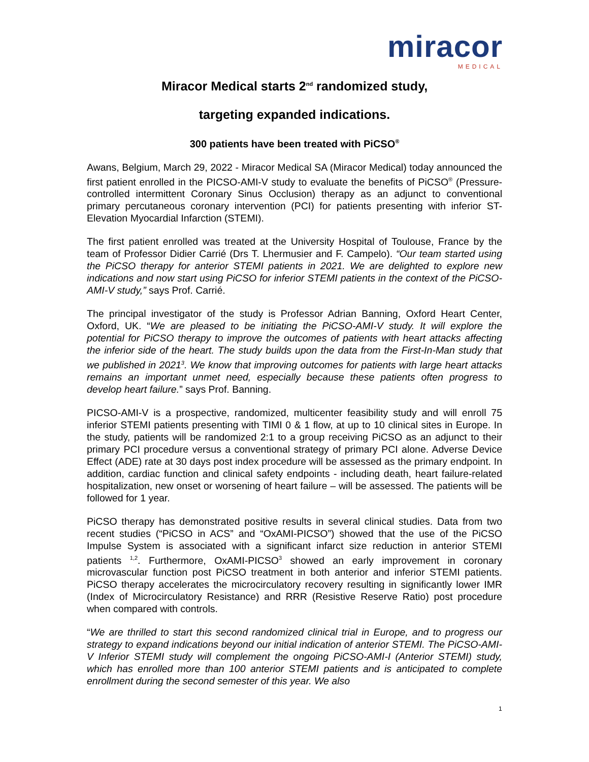miracor
MEDICAL
Miracor Medical starts 2<sup>nd</sup> randomized study,
targeting expanded indications.
300 patients have been treated with PiCSO<sup>®</sup>
Awans, Belgium, March 29, 2022 - Miracor Medical SA (Miracor Medical) today announced the first patient enrolled in the PICSO-AMI-V study to evaluate the benefits of PiCSO<sup>®</sup> (Pressure-controlled intermittent Coronary Sinus Occlusion) therapy as an adjunct to conventional primary percutaneous coronary intervention (PCI) for patients presenting with inferior ST-Elevation Myocardial Infarction (STEMI).
The first patient enrolled was treated at the University Hospital of Toulouse, France by the team of Professor Didier Carrié (Drs T. Lhermusier and F. Campelo). “Our team started using the PiCSO therapy for anterior STEMI patients in 2021. We are delighted to explore new indications and now start using PiCSO for inferior STEMI patients in the context of the PiCSO-AMI-V study,” says Prof. Carrié.
The principal investigator of the study is Professor Adrian Banning, Oxford Heart Center, Oxford, UK. “We are pleased to be initiating the PiCSO-AMI-V study. It will explore the potential for PiCSO therapy to improve the outcomes of patients with heart attacks affecting the inferior side of the heart. The study builds upon the data from the First-In-Man study that we published in 2021<sup>3</sup>. We know that improving outcomes for patients with large heart attacks remains an important unmet need, especially because these patients often progress to develop heart failure.” says Prof. Banning.
PICSO-AMI-V is a prospective, randomized, multicenter feasibility study and will enroll 75 inferior STEMI patients presenting with TIMI 0 & 1 flow, at up to 10 clinical sites in Europe. In the study, patients will be randomized 2:1 to a group receiving PiCSO as an adjunct to their primary PCI procedure versus a conventional strategy of primary PCI alone. Adverse Device Effect (ADE) rate at 30 days post index procedure will be assessed as the primary endpoint. In addition, cardiac function and clinical safety endpoints - including death, heart failure-related hospitalization, new onset or worsening of heart failure – will be assessed. The patients will be followed for 1 year.
PiCSO therapy has demonstrated positive results in several clinical studies. Data from two recent studies (“PiCSO in ACS” and “OxAMI-PICSO”) showed that the use of the PiCSO Impulse System is associated with a significant infarct size reduction in anterior STEMI patients <sup>1,2</sup>. Furthermore, OxAMI-PICSO<sup>3</sup> showed an early improvement in coronary microvascular function post PiCSO treatment in both anterior and inferior STEMI patients. PiCSO therapy accelerates the microcirculatory recovery resulting in significantly lower IMR (Index of Microcirculatory Resistance) and RRR (Resistive Reserve Ratio) post procedure when compared with controls.
“We are thrilled to start this second randomized clinical trial in Europe, and to progress our strategy to expand indications beyond our initial indication of anterior STEMI. The PiCSO-AMI-V Inferior STEMI study will complement the ongoing PiCSO-AMI-I (Anterior STEMI) study, which has enrolled more than 100 anterior STEMI patients and is anticipated to complete enrollment during the second semester of this year. We also
1